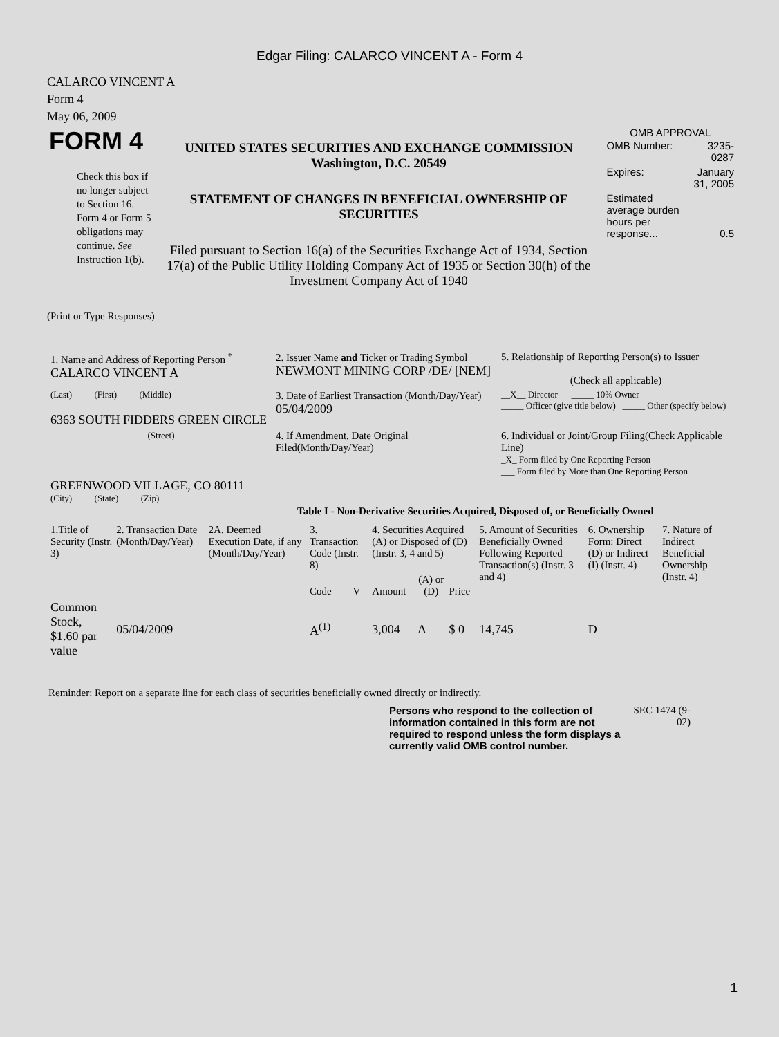Edgar Filing: CALARCO VINCENT A - Form 4
CALARCO VINCENT A
Form 4
May 06, 2009
| FORM 4 Check this box if no longer subject to Section 16. Form 4 or Form 5 obligations may continue. See Instruction 1(b). | UNITED STATES SECURITIES AND EXCHANGE COMMISSION Washington, D.C. 20549 STATEMENT OF CHANGES IN BENEFICIAL OWNERSHIP OF SECURITIES Filed pursuant to Section 16(a) of the Securities Exchange Act of 1934, Section 17(a) of the Public Utility Holding Company Act of 1935 or Section 30(h) of the Investment Company Act of 1940 | OMB APPROVAL / OMB Number: / 3235-0287 / / Expires: / January 31, 2005 / / Estimated average burden hours per response... / 0.5 / |
(Print or Type Responses)
| 1. Name and Address of Reporting Person <sup>*</sup> CALARCO VINCENT A | 2. Issuer Name and Ticker or Trading Symbol NEWMONT MINING CORP /DE/ [NEM] | 5. Relationship of Reporting Person(s) to Issuer (Check all applicable) |
| (Last) (First) (Middle) 6363 SOUTH FIDDERS GREEN CIRCLE | 3. Date of Earliest Transaction (Month/Day/Year) 05/04/2009 | __X__ Director _____ 10% Owner _____ Officer (give title below) _____ Other (specify below) |
| (Street) GREENWOOD VILLAGE, CO 80111 (City) (State) (Zip) | 4. If Amendment, Date Original Filed(Month/Day/Year) | 6. Individual or Joint/Group Filing(Check Applicable Line) _X_ Form filed by One Reporting Person ___ Form filed by More than One Reporting Person |
Table I - Non-Derivative Securities Acquired, Disposed of, or Beneficially Owned
| 1.Title of Security (Instr. 3) | 2. Transaction Date (Month/Day/Year) | 2A. Deemed Execution Date, if any (Month/Day/Year) | 3. Transaction Code (Instr. 8) | | 4. Securities Acquired (A) or Disposed of (D) (Instr. 3, 4 and 5) | | | 5. Amount of Securities Beneficially Owned Following Reported Transaction(s) (Instr. 3 and 4) | 6. Ownership Form: Direct (D) or Indirect (I) (Instr. 4) | 7. Nature of Indirect Beneficial Ownership (Instr. 4) |
| --- | --- | --- | --- | --- | --- | --- | --- | --- | --- | --- |
| | | | Code | V | Amount | (A) or (D) | Price | | | |
| Common Stock, $1.60 par value | 05/04/2009 | | A<sup>(1)</sup> | | 3,004 | A | $ 0 | 14,745 | D | |
Reminder: Report on a separate line for each class of securities beneficially owned directly or indirectly.
| Persons who respond to the collection of information contained in this form are not required to respond unless the form displays a currently valid OMB control number. | SEC 1474 (9-02) |
1